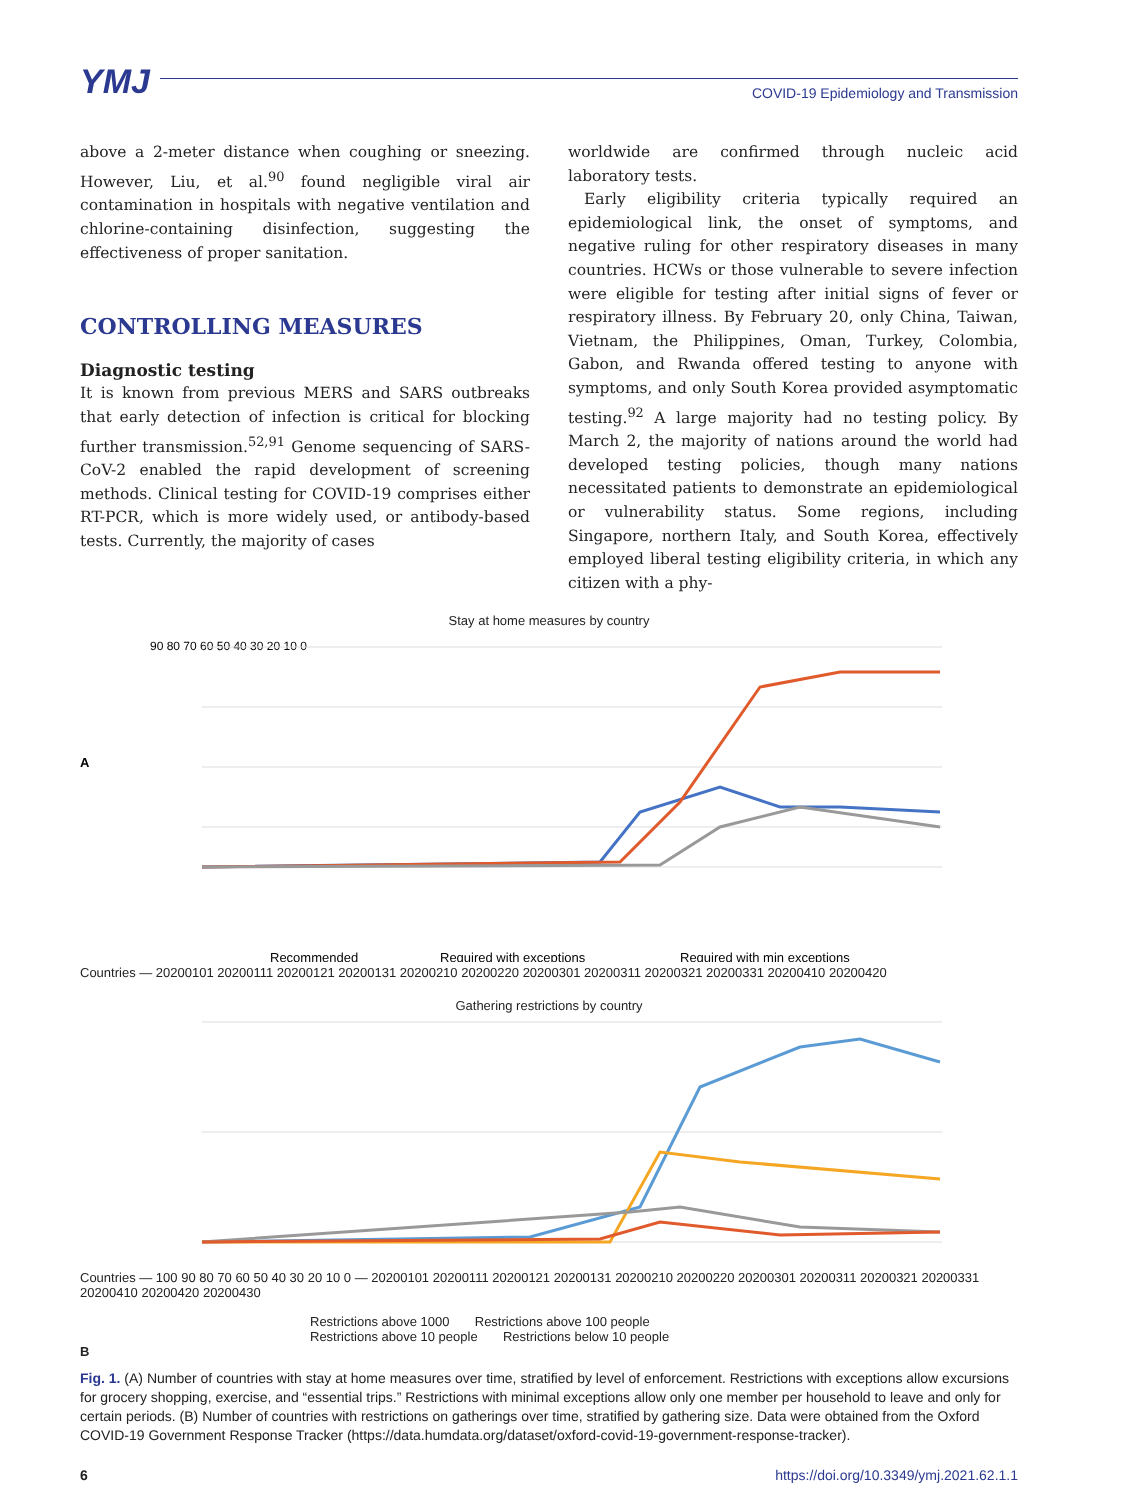YMJ
COVID-19 Epidemiology and Transmission
above a 2-meter distance when coughing or sneezing. However, Liu, et al.<sup>90</sup> found negligible viral air contamination in hospitals with negative ventilation and chlorine-containing disinfection, suggesting the effectiveness of proper sanitation.
CONTROLLING MEASURES
Diagnostic testing
It is known from previous MERS and SARS outbreaks that early detection of infection is critical for blocking further transmission.<sup>52,91</sup> Genome sequencing of SARS-CoV-2 enabled the rapid development of screening methods. Clinical testing for COVID-19 comprises either RT-PCR, which is more widely used, or antibody-based tests. Currently, the majority of cases
worldwide are confirmed through nucleic acid laboratory tests.
Early eligibility criteria typically required an epidemiological link, the onset of symptoms, and negative ruling for other respiratory diseases in many countries. HCWs or those vulnerable to severe infection were eligible for testing after initial signs of fever or respiratory illness. By February 20, only China, Taiwan, Vietnam, the Philippines, Oman, Turkey, Colombia, Gabon, and Rwanda offered testing to anyone with symptoms, and only South Korea provided asymptomatic testing.<sup>92</sup> A large majority had no testing policy. By March 2, the majority of nations around the world had developed testing policies, though many nations necessitated patients to demonstrate an epidemiological or vulnerability status. Some regions, including Singapore, northern Italy, and South Korea, effectively employed liberal testing eligibility criteria, in which any citizen with a phy-
Stay at home measures by country
90 80 70 60 50 40 30 20 10 0
A
Recommended
Required with exceptions
Required with min exceptions
Countries — 20200101 20200111 20200121 20200131 20200210 20200220 20200301 20200311 20200321 20200331 20200410 20200420
Gathering restrictions by country
Countries — 100 90 80 70 60 50 40 30 20 10 0 — 20200101 20200111 20200121 20200131 20200210 20200220 20200301 20200311 20200321 20200331 20200410 20200420 20200430
Restrictions above 1000 Restrictions above 100 people
Restrictions above 10 people Restrictions below 10 people
B
Fig. 1. (A) Number of countries with stay at home measures over time, stratified by level of enforcement. Restrictions with exceptions allow excursions for grocery shopping, exercise, and “essential trips.” Restrictions with minimal exceptions allow only one member per household to leave and only for certain periods. (B) Number of countries with restrictions on gatherings over time, stratified by gathering size. Data were obtained from the Oxford COVID-19 Government Response Tracker (https://data.humdata.org/dataset/oxford-covid-19-government-response-tracker).
6 https://doi.org/10.3349/ymj.2021.62.1.1